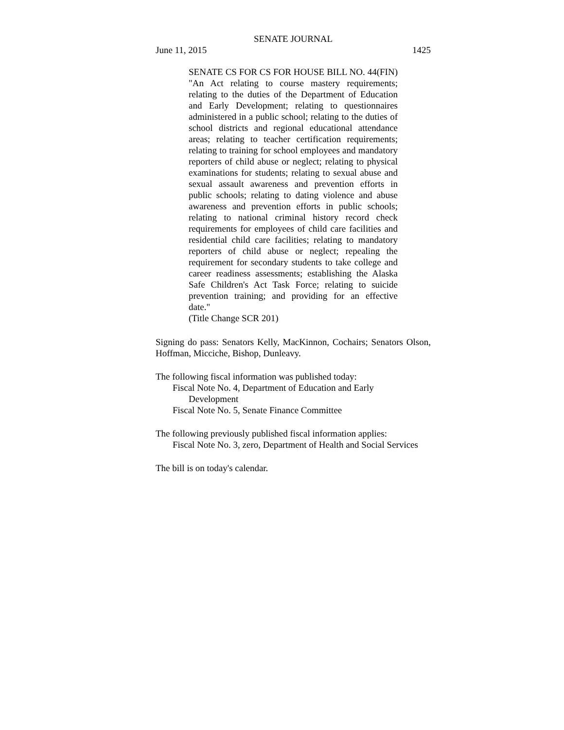SENATE JOURNAL
June 11, 2015 1425
SENATE CS FOR CS FOR HOUSE BILL NO. 44(FIN) "An Act relating to course mastery requirements; relating to the duties of the Department of Education and Early Development; relating to questionnaires administered in a public school; relating to the duties of school districts and regional educational attendance areas; relating to teacher certification requirements; relating to training for school employees and mandatory reporters of child abuse or neglect; relating to physical examinations for students; relating to sexual abuse and sexual assault awareness and prevention efforts in public schools; relating to dating violence and abuse awareness and prevention efforts in public schools; relating to national criminal history record check requirements for employees of child care facilities and residential child care facilities; relating to mandatory reporters of child abuse or neglect; repealing the requirement for secondary students to take college and career readiness assessments; establishing the Alaska Safe Children's Act Task Force; relating to suicide prevention training; and providing for an effective date."
(Title Change SCR 201)
Signing do pass: Senators Kelly, MacKinnon, Cochairs; Senators Olson, Hoffman, Micciche, Bishop, Dunleavy.
The following fiscal information was published today:
Fiscal Note No. 4, Department of Education and Early
Development
Fiscal Note No. 5, Senate Finance Committee
The following previously published fiscal information applies:
Fiscal Note No. 3, zero, Department of Health and Social Services
The bill is on today's calendar.